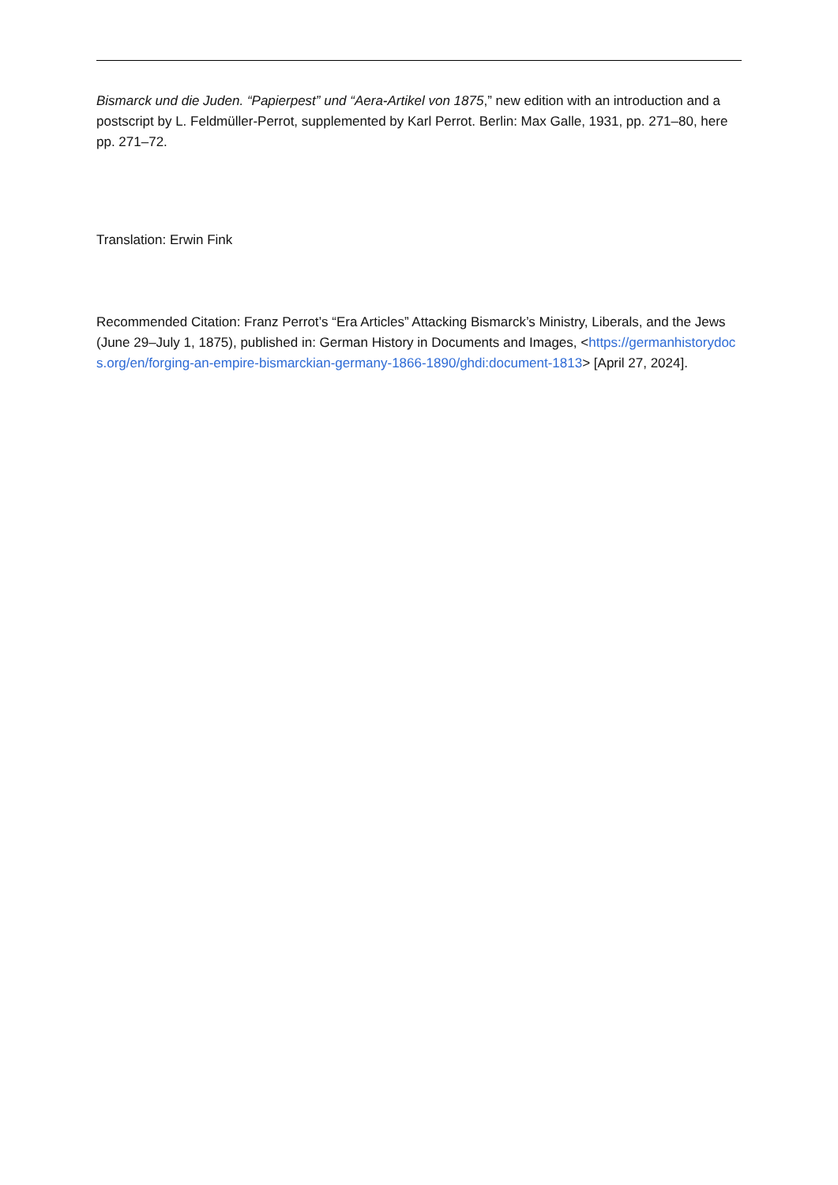Bismarck und die Juden. “Papierpest” und “Aera-Artikel von 1875,” new edition with an introduction and a postscript by L. Feldmüller-Perrot, supplemented by Karl Perrot. Berlin: Max Galle, 1931, pp. 271–80, here pp. 271–72.
Translation: Erwin Fink
Recommended Citation: Franz Perrot’s “Era Articles” Attacking Bismarck’s Ministry, Liberals, and the Jews (June 29–July 1, 1875), published in: German History in Documents and Images, <https://germanhistorydocs.org/en/forging-an-empire-bismarckian-germany-1866-1890/ghdi:document-1813> [April 27, 2024].